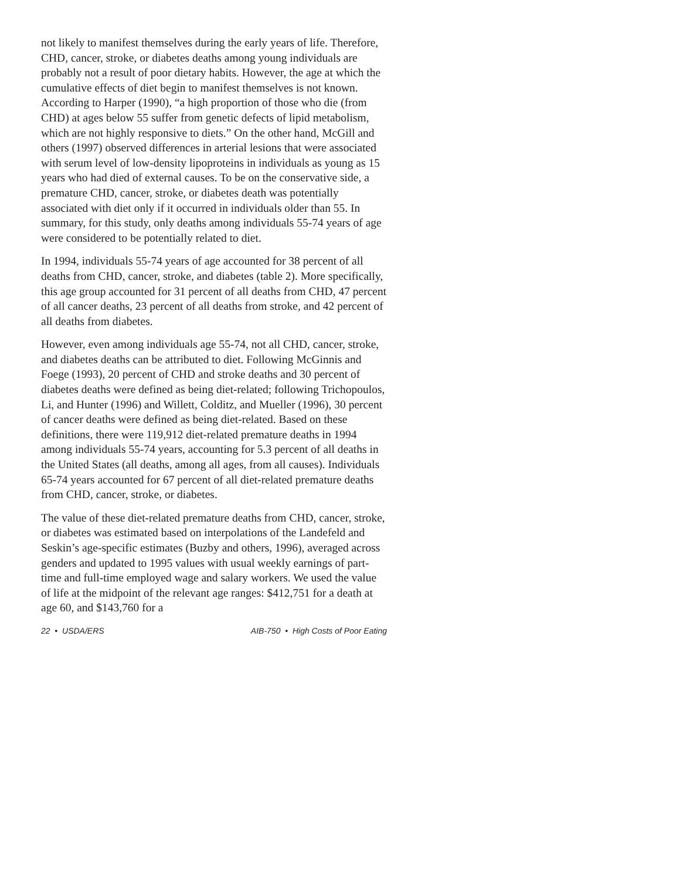not likely to manifest themselves during the early years of life. Therefore, CHD, cancer, stroke, or diabetes deaths among young individuals are probably not a result of poor dietary habits. However, the age at which the cumulative effects of diet begin to manifest themselves is not known. According to Harper (1990), “a high proportion of those who die (from CHD) at ages below 55 suffer from genetic defects of lipid metabolism, which are not highly responsive to diets.” On the other hand, McGill and others (1997) observed differences in arterial lesions that were associated with serum level of low-density lipoproteins in individuals as young as 15 years who had died of external causes. To be on the conservative side, a premature CHD, cancer, stroke, or diabetes death was potentially associated with diet only if it occurred in individuals older than 55. In summary, for this study, only deaths among individuals 55-74 years of age were considered to be potentially related to diet.
In 1994, individuals 55-74 years of age accounted for 38 percent of all deaths from CHD, cancer, stroke, and diabetes (table 2). More specifically, this age group accounted for 31 percent of all deaths from CHD, 47 percent of all cancer deaths, 23 percent of all deaths from stroke, and 42 percent of all deaths from diabetes.
However, even among individuals age 55-74, not all CHD, cancer, stroke, and diabetes deaths can be attributed to diet. Following McGinnis and Foege (1993), 20 percent of CHD and stroke deaths and 30 percent of diabetes deaths were defined as being diet-related; following Trichopoulos, Li, and Hunter (1996) and Willett, Colditz, and Mueller (1996), 30 percent of cancer deaths were defined as being diet-related. Based on these definitions, there were 119,912 diet-related premature deaths in 1994 among individuals 55-74 years, accounting for 5.3 percent of all deaths in the United States (all deaths, among all ages, from all causes). Individuals 65-74 years accounted for 67 percent of all diet-related premature deaths from CHD, cancer, stroke, or diabetes.
The value of these diet-related premature deaths from CHD, cancer, stroke, or diabetes was estimated based on interpolations of the Landefeld and Seskin’s age-specific estimates (Buzby and others, 1996), averaged across genders and updated to 1995 values with usual weekly earnings of part-time and full-time employed wage and salary workers. We used the value of life at the midpoint of the relevant age ranges: $412,751 for a death at age 60, and $143,760 for a
22 • USDA/ERS AIB-750 • High Costs of Poor Eating